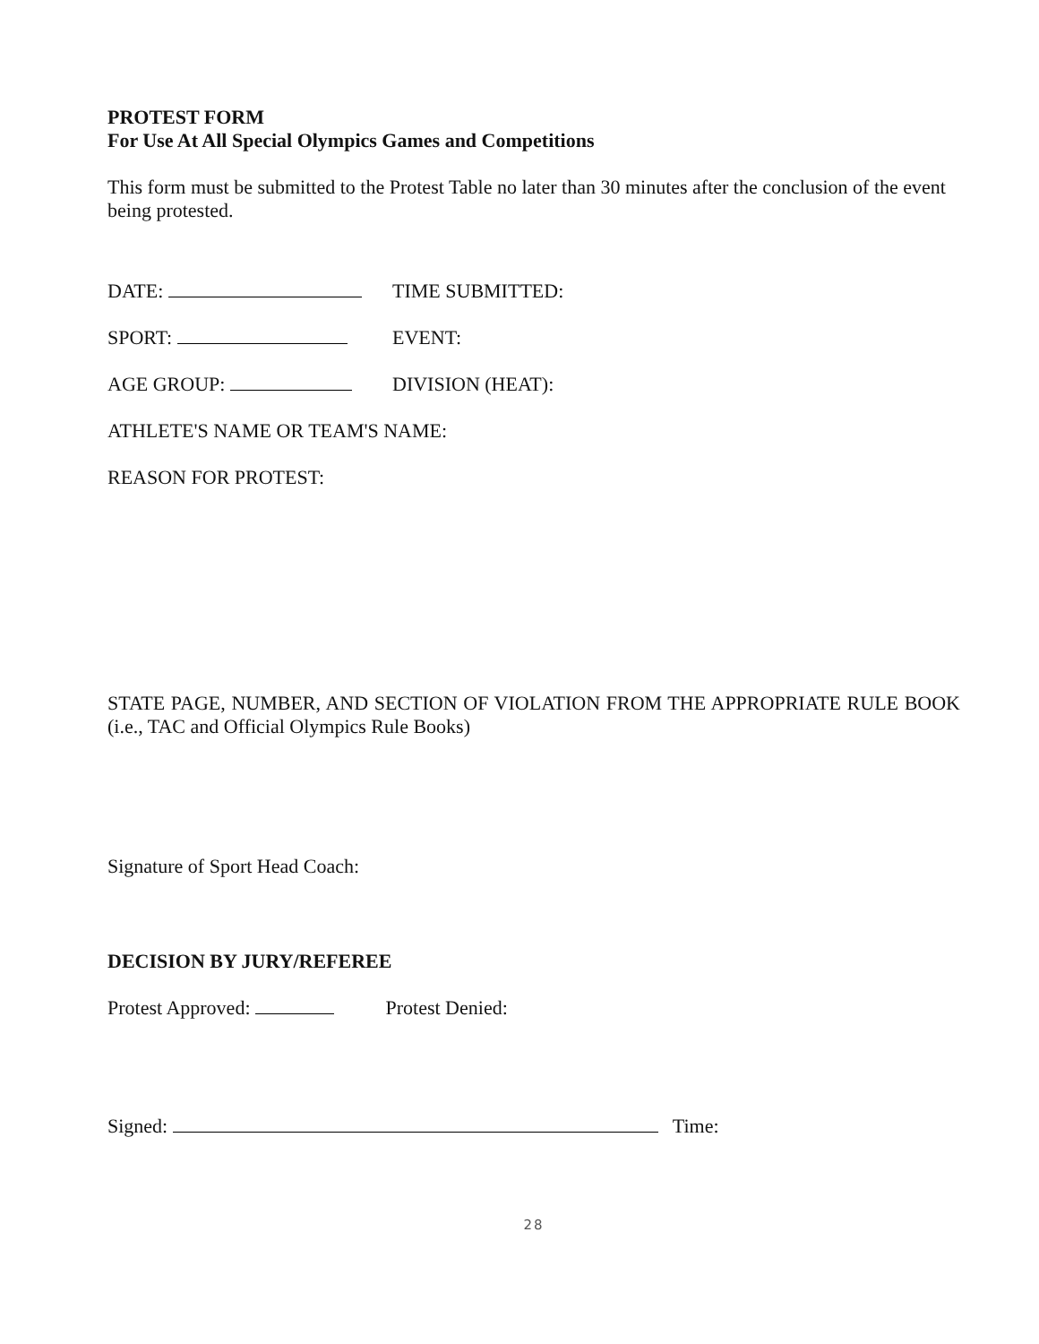PROTEST FORM
For Use At All Special Olympics Games and Competitions
This form must be submitted to the Protest Table no later than 30 minutes after the conclusion of the event being protested.
DATE: TIME SUBMITTED:
SPORT: EVENT:
AGE GROUP: DIVISION (HEAT):
ATHLETE'S NAME OR TEAM'S NAME:
REASON FOR PROTEST:
STATE PAGE, NUMBER, AND SECTION OF VIOLATION FROM THE APPROPRIATE RULE BOOK (i.e., TAC and Official Olympics Rule Books)
Signature of Sport Head Coach:
DECISION BY JURY/REFEREE
Protest Approved: Protest Denied:
Signed: Time:
28